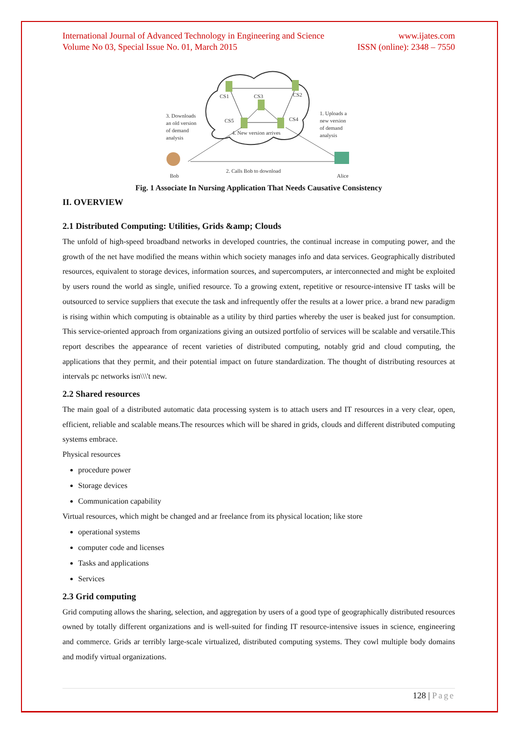International Journal of Advanced Technology in Engineering and Science www.ijates.com
Volume No 03, Special Issue No. 01, March 2015 ISSN (online): 2348 – 7550
CS1
CS2
CS3
CS5
CS4
4. New version arrives
3. Downloads
an old version
of demand
analysis
1. Uploads a
new version
of demand
analysis
Bob
2. Calls Bob to download
Alice
Fig. 1 Associate In Nursing Application That Needs Causative Consistency
II. OVERVIEW
2.1 Distributed Computing: Utilities, Grids &amp; Clouds
The unfold of high-speed broadband networks in developed countries, the continual increase in computing power, and the growth of the net have modified the means within which society manages info and data services. Geographically distributed resources, equivalent to storage devices, information sources, and supercomputers, ar interconnected and might be exploited by users round the world as single, unified resource. To a growing extent, repetitive or resource-intensive IT tasks will be outsourced to service suppliers that execute the task and infrequently offer the results at a lower price. a brand new paradigm is rising within which computing is obtainable as a utility by third parties whereby the user is beaked just for consumption. This service-oriented approach from organizations giving an outsized portfolio of services will be scalable and versatile.This report describes the appearance of recent varieties of distributed computing, notably grid and cloud computing, the applications that they permit, and their potential impact on future standardization. The thought of distributing resources at intervals pc networks isn\\\'t new.
2.2 Shared resources
The main goal of a distributed automatic data processing system is to attach users and IT resources in a very clear, open, efficient, reliable and scalable means.The resources which will be shared in grids, clouds and different distributed computing systems embrace.
Physical resources
procedure power
Storage devices
Communication capability
Virtual resources, which might be changed and ar freelance from its physical location; like store
operational systems
computer code and licenses
Tasks and applications
Services
2.3 Grid computing
Grid computing allows the sharing, selection, and aggregation by users of a good type of geographically distributed resources owned by totally different organizations and is well-suited for finding IT resource-intensive issues in science, engineering and commerce. Grids ar terribly large-scale virtualized, distributed computing systems. They cowl multiple body domains and modify virtual organizations.
128 | Page